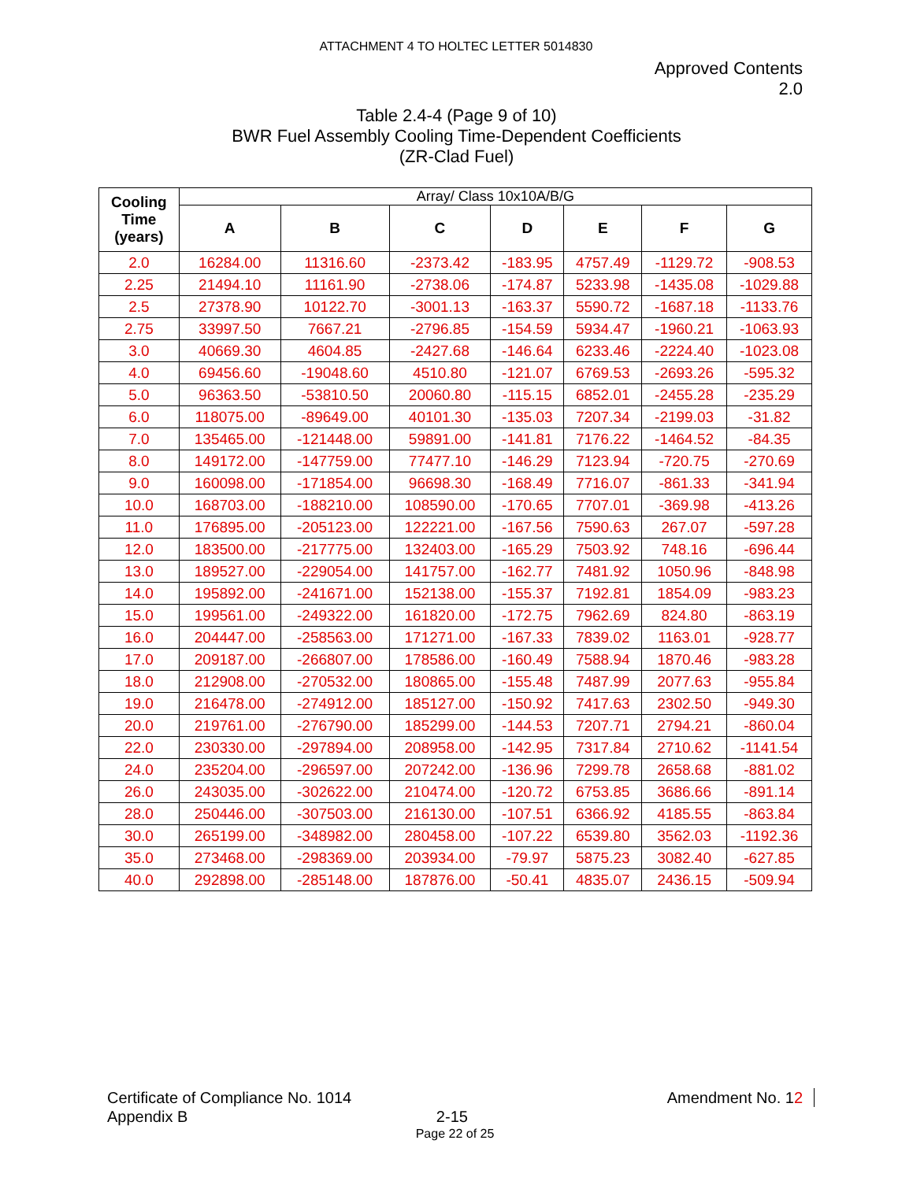ATTACHMENT 4 TO HOLTEC LETTER 5014830
Approved Contents
2.0
Table 2.4-4 (Page 9 of 10)
BWR Fuel Assembly Cooling Time-Dependent Coefficients
(ZR-Clad Fuel)
| Cooling Time (years) | Array/ Class 10x10A/B/G | | | | | | |
| --- | --- | --- | --- | --- | --- | --- | --- |
| | A | B | C | D | E | F | G |
| 2.0 | 16284.00 | 11316.60 | -2373.42 | -183.95 | 4757.49 | -1129.72 | -908.53 |
| 2.25 | 21494.10 | 11161.90 | -2738.06 | -174.87 | 5233.98 | -1435.08 | -1029.88 |
| 2.5 | 27378.90 | 10122.70 | -3001.13 | -163.37 | 5590.72 | -1687.18 | -1133.76 |
| 2.75 | 33997.50 | 7667.21 | -2796.85 | -154.59 | 5934.47 | -1960.21 | -1063.93 |
| 3.0 | 40669.30 | 4604.85 | -2427.68 | -146.64 | 6233.46 | -2224.40 | -1023.08 |
| 4.0 | 69456.60 | -19048.60 | 4510.80 | -121.07 | 6769.53 | -2693.26 | -595.32 |
| 5.0 | 96363.50 | -53810.50 | 20060.80 | -115.15 | 6852.01 | -2455.28 | -235.29 |
| 6.0 | 118075.00 | -89649.00 | 40101.30 | -135.03 | 7207.34 | -2199.03 | -31.82 |
| 7.0 | 135465.00 | -121448.00 | 59891.00 | -141.81 | 7176.22 | -1464.52 | -84.35 |
| 8.0 | 149172.00 | -147759.00 | 77477.10 | -146.29 | 7123.94 | -720.75 | -270.69 |
| 9.0 | 160098.00 | -171854.00 | 96698.30 | -168.49 | 7716.07 | -861.33 | -341.94 |
| 10.0 | 168703.00 | -188210.00 | 108590.00 | -170.65 | 7707.01 | -369.98 | -413.26 |
| 11.0 | 176895.00 | -205123.00 | 122221.00 | -167.56 | 7590.63 | 267.07 | -597.28 |
| 12.0 | 183500.00 | -217775.00 | 132403.00 | -165.29 | 7503.92 | 748.16 | -696.44 |
| 13.0 | 189527.00 | -229054.00 | 141757.00 | -162.77 | 7481.92 | 1050.96 | -848.98 |
| 14.0 | 195892.00 | -241671.00 | 152138.00 | -155.37 | 7192.81 | 1854.09 | -983.23 |
| 15.0 | 199561.00 | -249322.00 | 161820.00 | -172.75 | 7962.69 | 824.80 | -863.19 |
| 16.0 | 204447.00 | -258563.00 | 171271.00 | -167.33 | 7839.02 | 1163.01 | -928.77 |
| 17.0 | 209187.00 | -266807.00 | 178586.00 | -160.49 | 7588.94 | 1870.46 | -983.28 |
| 18.0 | 212908.00 | -270532.00 | 180865.00 | -155.48 | 7487.99 | 2077.63 | -955.84 |
| 19.0 | 216478.00 | -274912.00 | 185127.00 | -150.92 | 7417.63 | 2302.50 | -949.30 |
| 20.0 | 219761.00 | -276790.00 | 185299.00 | -144.53 | 7207.71 | 2794.21 | -860.04 |
| 22.0 | 230330.00 | -297894.00 | 208958.00 | -142.95 | 7317.84 | 2710.62 | -1141.54 |
| 24.0 | 235204.00 | -296597.00 | 207242.00 | -136.96 | 7299.78 | 2658.68 | -881.02 |
| 26.0 | 243035.00 | -302622.00 | 210474.00 | -120.72 | 6753.85 | 3686.66 | -891.14 |
| 28.0 | 250446.00 | -307503.00 | 216130.00 | -107.51 | 6366.92 | 4185.55 | -863.84 |
| 30.0 | 265199.00 | -348982.00 | 280458.00 | -107.22 | 6539.80 | 3562.03 | -1192.36 |
| 35.0 | 273468.00 | -298369.00 | 203934.00 | -79.97 | 5875.23 | 3082.40 | -627.85 |
| 40.0 | 292898.00 | -285148.00 | 187876.00 | -50.41 | 4835.07 | 2436.15 | -509.94 |
Amendment No. 12
Certificate of Compliance No. 1014
Appendix B 2-15
Page 22 of 25